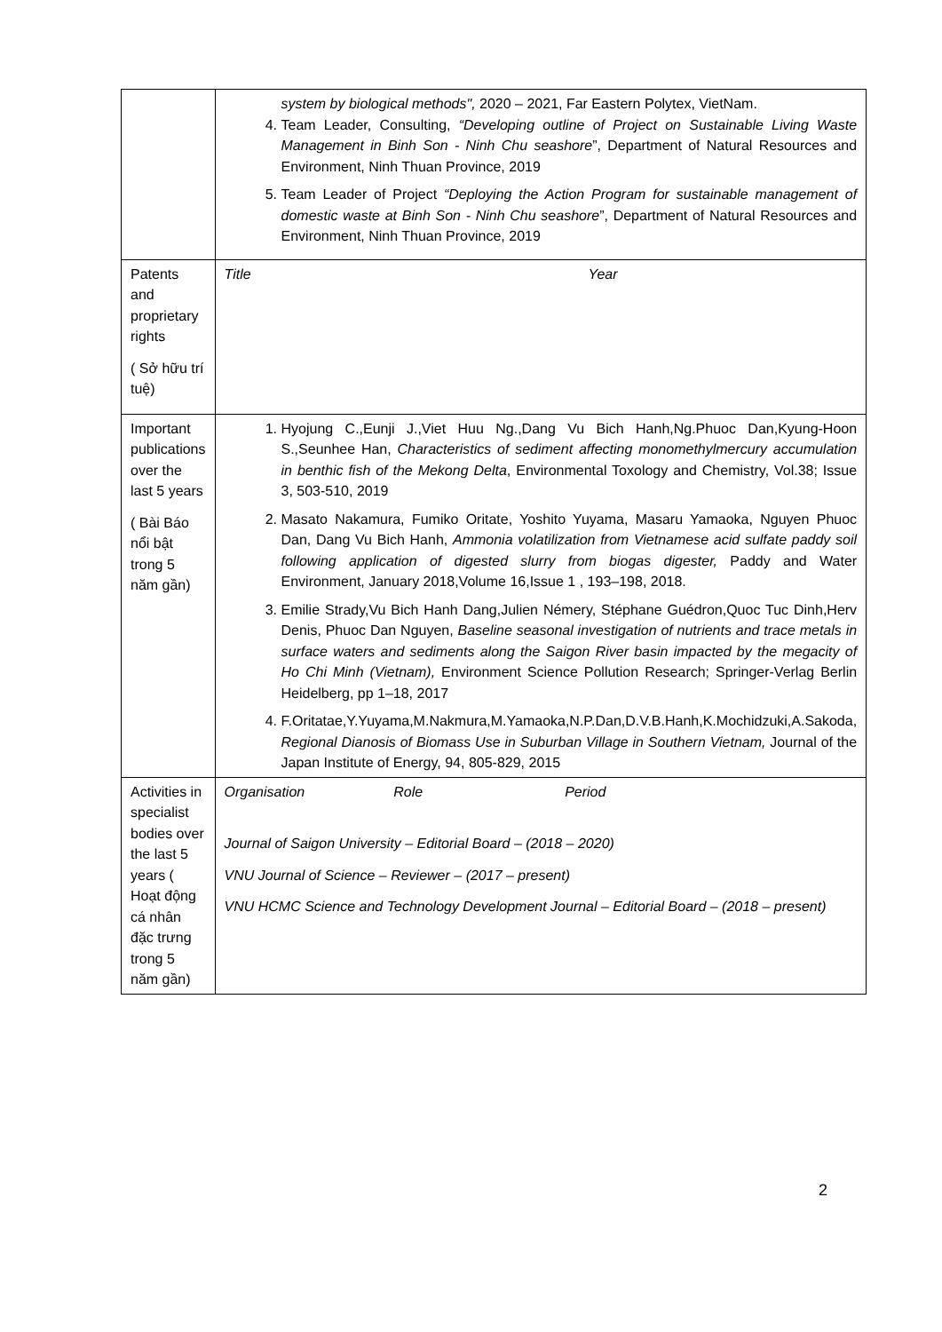| | system by biological methods", 2020 – 2021, Far Eastern Polytex, VietNam. 4. Team Leader, Consulting, “Developing outline of Project on Sustainable Living Waste Management in Binh Son - Ninh Chu seashore ”, Department of Natural Resources and Environment, Ninh Thuan Province, 2019 5. Team Leader of Project “Deploying the Action Program for sustainable management of domestic waste at Binh Son - Ninh Chu seashore ”, Department of Natural Resources and Environment, Ninh Thuan Province, 2019 |
| Patents and proprietary rights ( Sở hữu trí tuệ) | Title Year |
| Important publications over the last 5 years ( Bài Báo nổi bật trong 5 năm gần) | 1. Hyojung C.,Eunji J.,Viet Huu Ng.,Dang Vu Bich Hanh,Ng.Phuoc Dan,Kyung-Hoon S.,Seunhee Han, Characteristics of sediment affecting monomethylmercury accumulation in benthic fish of the Mekong Delta , Environmental Toxology and Chemistry, Vol.38; Issue 3, 503-510, 2019 2. Masato Nakamura, Fumiko Oritate, Yoshito Yuyama, Masaru Yamaoka, Nguyen Phuoc Dan, Dang Vu Bich Hanh, Ammonia volatilization from Vietnamese acid sulfate paddy soil following application of digested slurry from biogas digester, Paddy and Water Environment, January 2018,Volume 16,Issue 1 , 193–198, 2018. 3. Emilie Strady,Vu Bich Hanh Dang,Julien Némery, Stéphane Guédron,Quoc Tuc Dinh,Herv Denis, Phuoc Dan Nguyen, Baseline seasonal investigation of nutrients and trace metals in surface waters and sediments along the Saigon River basin impacted by the megacity of Ho Chi Minh (Vietnam), Environment Science Pollution Research; Springer-Verlag Berlin Heidelberg, pp 1–18, 2017 4. F.Oritatae,Y.Yuyama,M.Nakmura,M.Yamaoka,N.P.Dan,D.V.B.Hanh,K.Mochidzuki,A.Sakoda, Regional Dianosis of Biomass Use in Suburban Village in Southern Vietnam, Journal of the Japan Institute of Energy, 94, 805-829, 2015 |
| Activities in specialist bodies over the last 5 years ( Hoạt động cá nhân đặc trưng trong 5 năm gần) | Organisation Role Period Journal of Saigon University – Editorial Board – (2018 – 2020) VNU Journal of Science – Reviewer – (2017 – present) VNU HCMC Science and Technology Development Journal – Editorial Board – (2018 – present) |
2